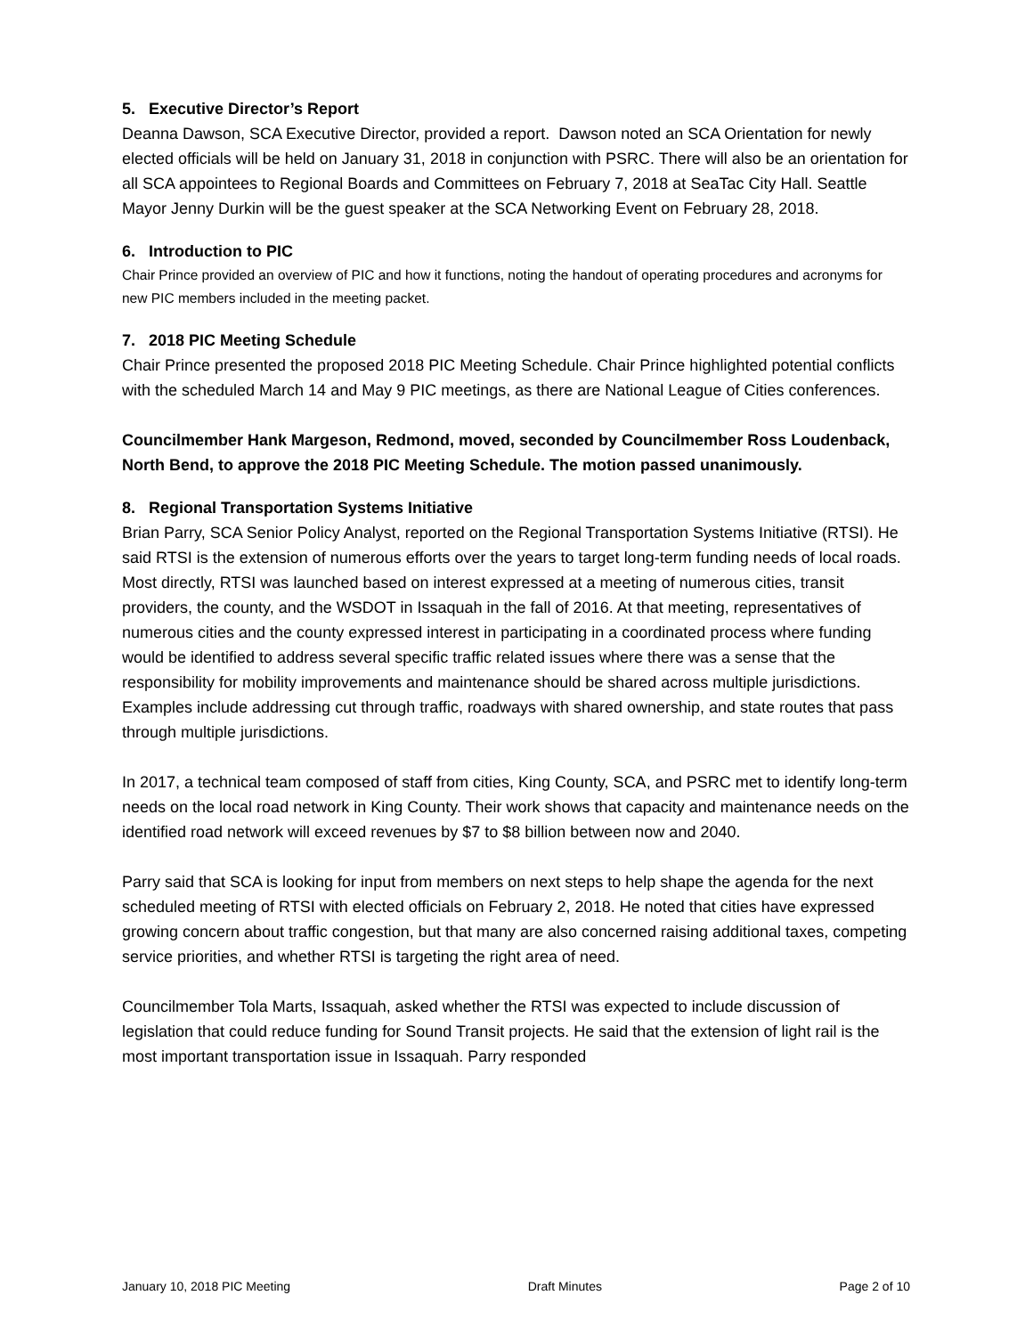5. Executive Director’s Report
Deanna Dawson, SCA Executive Director, provided a report. Dawson noted an SCA Orientation for newly elected officials will be held on January 31, 2018 in conjunction with PSRC. There will also be an orientation for all SCA appointees to Regional Boards and Committees on February 7, 2018 at SeaTac City Hall. Seattle Mayor Jenny Durkin will be the guest speaker at the SCA Networking Event on February 28, 2018.
6. Introduction to PIC
Chair Prince provided an overview of PIC and how it functions, noting the handout of operating procedures and acronyms for new PIC members included in the meeting packet.
7. 2018 PIC Meeting Schedule
Chair Prince presented the proposed 2018 PIC Meeting Schedule. Chair Prince highlighted potential conflicts with the scheduled March 14 and May 9 PIC meetings, as there are National League of Cities conferences.
Councilmember Hank Margeson, Redmond, moved, seconded by Councilmember Ross Loudenback, North Bend, to approve the 2018 PIC Meeting Schedule. The motion passed unanimously.
8. Regional Transportation Systems Initiative
Brian Parry, SCA Senior Policy Analyst, reported on the Regional Transportation Systems Initiative (RTSI). He said RTSI is the extension of numerous efforts over the years to target long-term funding needs of local roads. Most directly, RTSI was launched based on interest expressed at a meeting of numerous cities, transit providers, the county, and the WSDOT in Issaquah in the fall of 2016. At that meeting, representatives of numerous cities and the county expressed interest in participating in a coordinated process where funding would be identified to address several specific traffic related issues where there was a sense that the responsibility for mobility improvements and maintenance should be shared across multiple jurisdictions. Examples include addressing cut through traffic, roadways with shared ownership, and state routes that pass through multiple jurisdictions.
In 2017, a technical team composed of staff from cities, King County, SCA, and PSRC met to identify long-term needs on the local road network in King County. Their work shows that capacity and maintenance needs on the identified road network will exceed revenues by $7 to $8 billion between now and 2040.
Parry said that SCA is looking for input from members on next steps to help shape the agenda for the next scheduled meeting of RTSI with elected officials on February 2, 2018. He noted that cities have expressed growing concern about traffic congestion, but that many are also concerned raising additional taxes, competing service priorities, and whether RTSI is targeting the right area of need.
Councilmember Tola Marts, Issaquah, asked whether the RTSI was expected to include discussion of legislation that could reduce funding for Sound Transit projects. He said that the extension of light rail is the most important transportation issue in Issaquah. Parry responded
January 10, 2018 PIC Meeting Draft Minutes Page 2 of 10